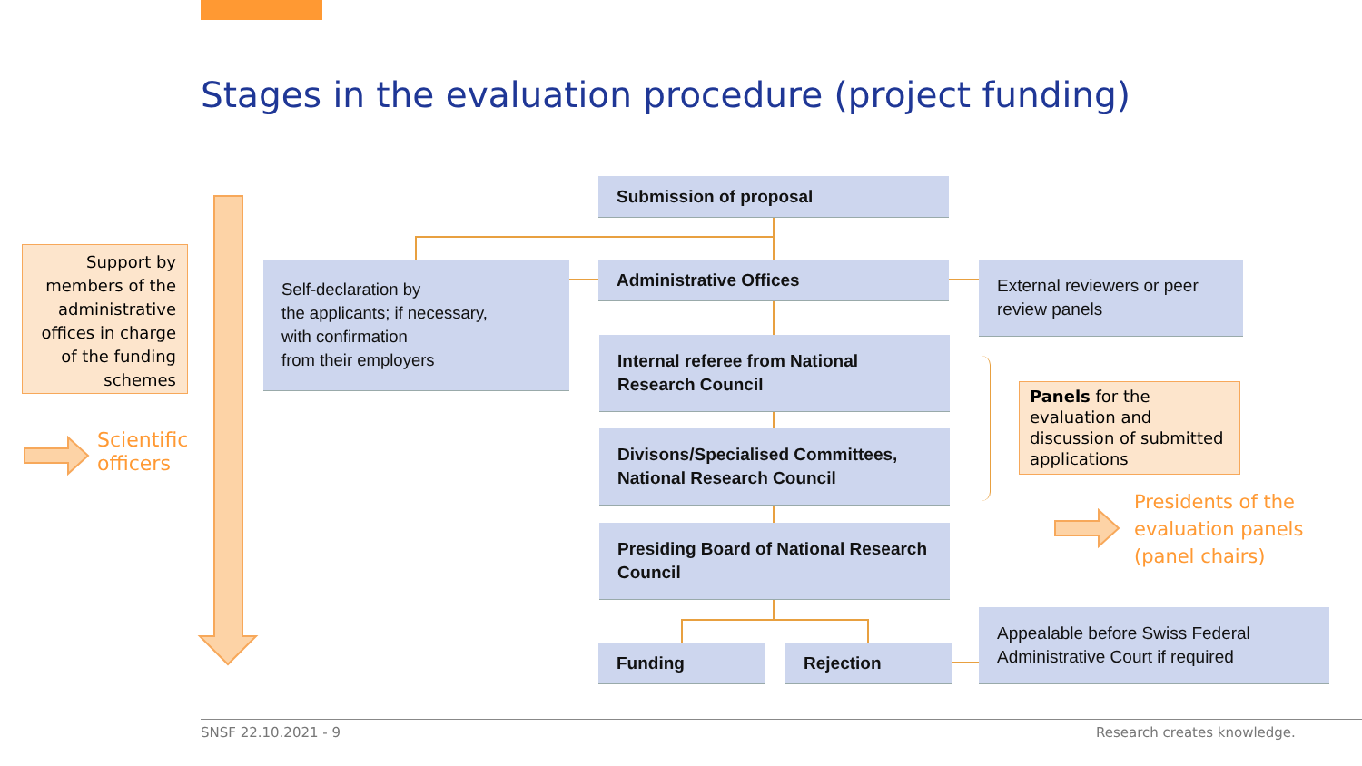Stages in the evaluation procedure (project funding)
Support by members of the administrative offices in charge of the funding schemes
Scientific
officers
Submission of proposal
Self-declaration by
the applicants; if necessary,
with confirmation
from their employers
Administrative Offices
External reviewers or peer review panels
Internal referee from National Research Council
Divisons/Specialised Committees, National Research Council
Presiding Board of National Research Council
Funding Rejection
Appealable before Swiss Federal Administrative Court if required
Panels for the evaluation and discussion of submitted applications
Presidents of the
evaluation panels
(panel chairs)
SNSF 22.10.2021 - 9 Research creates knowledge.